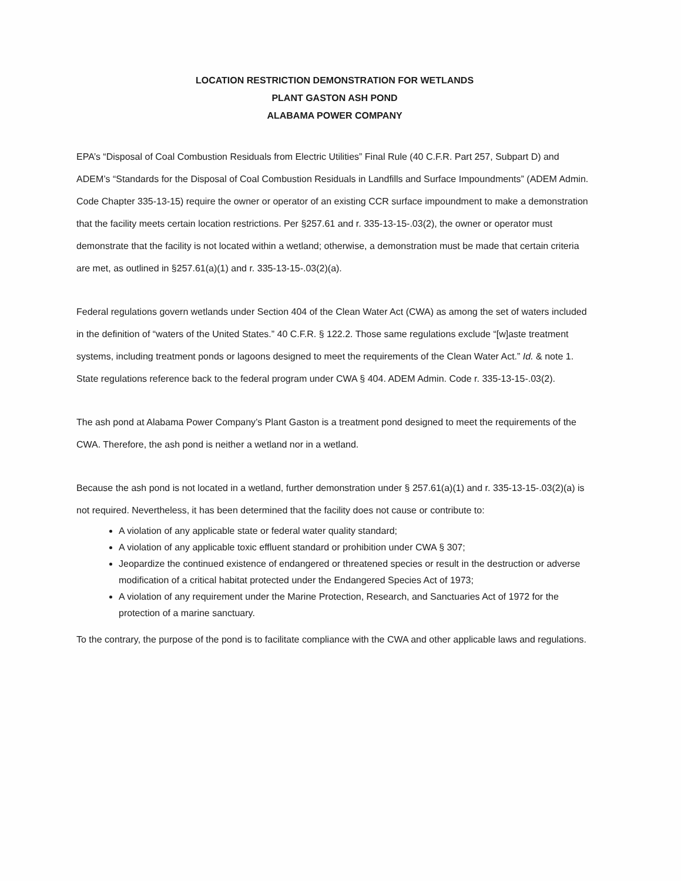LOCATION RESTRICTION DEMONSTRATION FOR WETLANDS
PLANT GASTON ASH POND
ALABAMA POWER COMPANY
EPA’s “Disposal of Coal Combustion Residuals from Electric Utilities” Final Rule (40 C.F.R. Part 257, Subpart D) and ADEM’s “Standards for the Disposal of Coal Combustion Residuals in Landfills and Surface Impoundments” (ADEM Admin. Code Chapter 335-13-15) require the owner or operator of an existing CCR surface impoundment to make a demonstration that the facility meets certain location restrictions. Per §257.61 and r. 335-13-15-.03(2), the owner or operator must demonstrate that the facility is not located within a wetland; otherwise, a demonstration must be made that certain criteria are met, as outlined in §257.61(a)(1) and r. 335-13-15-.03(2)(a).
Federal regulations govern wetlands under Section 404 of the Clean Water Act (CWA) as among the set of waters included in the definition of “waters of the United States.” 40 C.F.R. § 122.2. Those same regulations exclude “[w]aste treatment systems, including treatment ponds or lagoons designed to meet the requirements of the Clean Water Act.” Id. & note 1. State regulations reference back to the federal program under CWA § 404. ADEM Admin. Code r. 335-13-15-.03(2).
The ash pond at Alabama Power Company’s Plant Gaston is a treatment pond designed to meet the requirements of the CWA. Therefore, the ash pond is neither a wetland nor in a wetland.
Because the ash pond is not located in a wetland, further demonstration under § 257.61(a)(1) and r. 335-13-15-.03(2)(a) is not required. Nevertheless, it has been determined that the facility does not cause or contribute to:
A violation of any applicable state or federal water quality standard;
A violation of any applicable toxic effluent standard or prohibition under CWA § 307;
Jeopardize the continued existence of endangered or threatened species or result in the destruction or adverse modification of a critical habitat protected under the Endangered Species Act of 1973;
A violation of any requirement under the Marine Protection, Research, and Sanctuaries Act of 1972 for the protection of a marine sanctuary.
To the contrary, the purpose of the pond is to facilitate compliance with the CWA and other applicable laws and regulations.